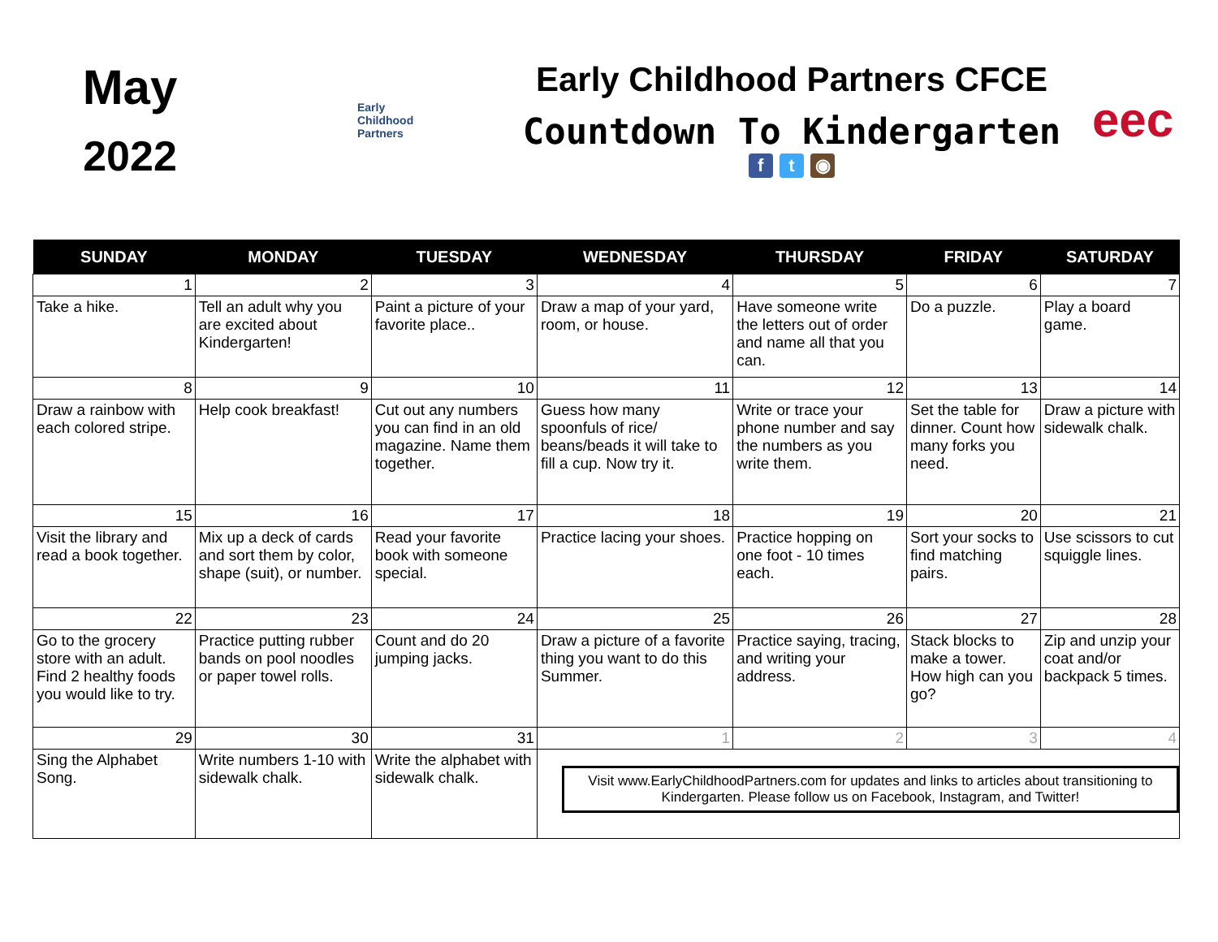May
2022
Early
Childhood
Partners
Early Childhood Partners CFCE
Countdown To Kindergarten
f t ◉
eec
| SUNDAY | MONDAY | TUESDAY | WEDNESDAY | THURSDAY | FRIDAY | SATURDAY |
| --- | --- | --- | --- | --- | --- | --- |
| 1 | 2 | 3 | 4 | 5 | 6 | 7 |
| Take a hike. | Tell an adult why you are excited about Kindergarten! | Paint a picture of your favorite place.. | Draw a map of your yard, room, or house. | Have someone write the letters out of order and name all that you can. | Do a puzzle. | Play a board game. |
| 8 | 9 | 10 | 11 | 12 | 13 | 14 |
| Draw a rainbow with each colored stripe. | Help cook breakfast! | Cut out any numbers you can find in an old magazine. Name them together. | Guess how many spoonfuls of rice/ beans/beads it will take to fill a cup. Now try it. | Write or trace your phone number and say the numbers as you write them. | Set the table for dinner. Count how many forks you need. | Draw a picture with sidewalk chalk. |
| 15 | 16 | 17 | 18 | 19 | 20 | 21 |
| Visit the library and read a book together. | Mix up a deck of cards and sort them by color, shape (suit), or number. | Read your favorite book with someone special. | Practice lacing your shoes. | Practice hopping on one foot - 10 times each. | Sort your socks to find matching pairs. | Use scissors to cut squiggle lines. |
| 22 | 23 | 24 | 25 | 26 | 27 | 28 |
| Go to the grocery store with an adult. Find 2 healthy foods you would like to try. | Practice putting rubber bands on pool noodles or paper towel rolls. | Count and do 20 jumping jacks. | Draw a picture of a favorite thing you want to do this Summer. | Practice saying, tracing, and writing your address. | Stack blocks to make a tower. How high can you go? | Zip and unzip your coat and/or backpack 5 times. |
| 29 | 30 | 31 | 1 | 2 | 3 | 4 |
| Sing the Alphabet Song. | Write numbers 1-10 with sidewalk chalk. | Write the alphabet with sidewalk chalk. | Visit www.EarlyChildhoodPartners.com for updates and links to articles about transitioning to Kindergarten. Please follow us on Facebook, Instagram, and Twitter! | | | |